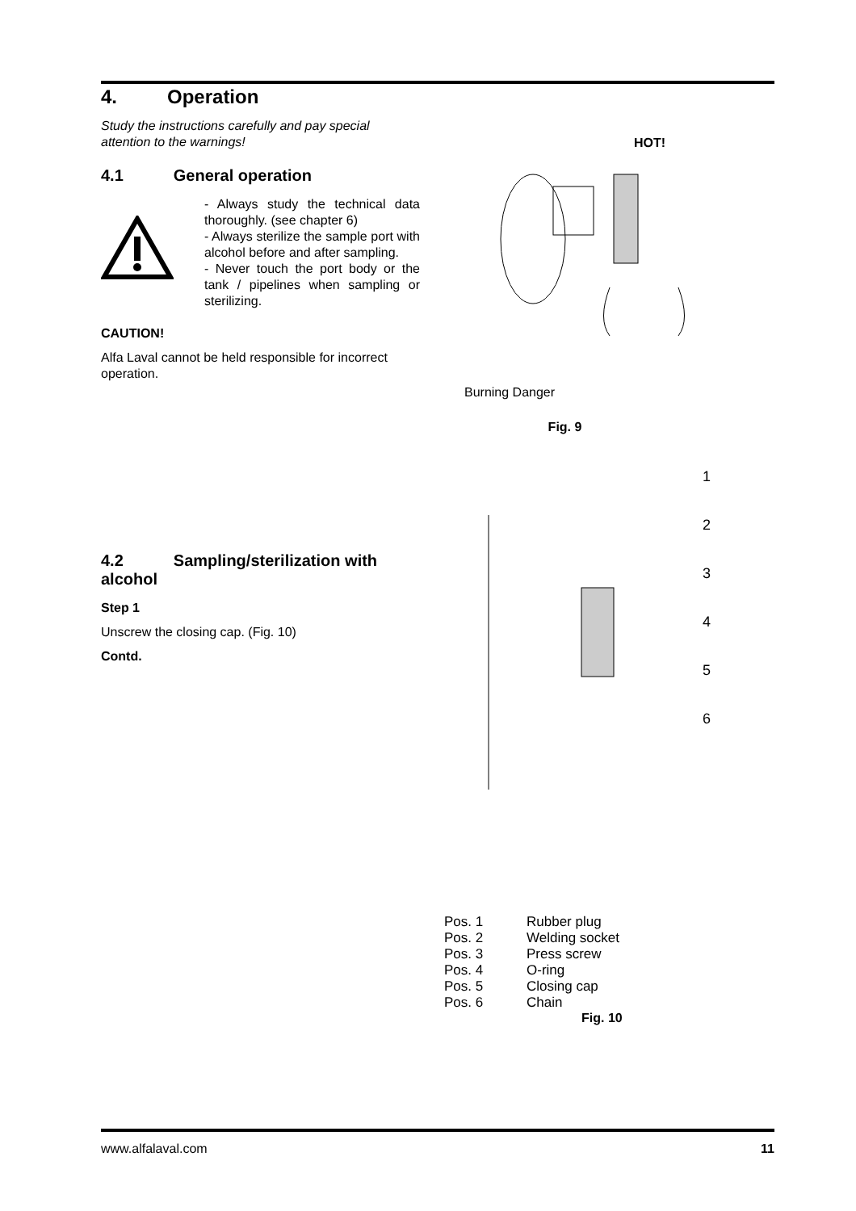4. Operation
Study the instructions carefully and pay special attention to the warnings!
4.1 General operation
- Always study the technical data thoroughly. (see chapter 6)
- Always sterilize the sample port with alcohol before and after sampling.
- Never touch the port body or the tank / pipelines when sampling or sterilizing.
CAUTION!
Alfa Laval cannot be held responsible for incorrect operation.
4.2 Sampling/sterilization with alcohol
Step 1
Unscrew the closing cap. (Fig. 10)
Contd.
HOT!
Burning Danger
Fig. 9
1
2
3
4
5
6
Pos. 1 Rubber plug
Pos. 2 Welding socket
Pos. 3 Press screw
Pos. 4 O-ring
Pos. 5 Closing cap
Pos. 6 Chain
Fig. 10
www.alfalaval.com 11